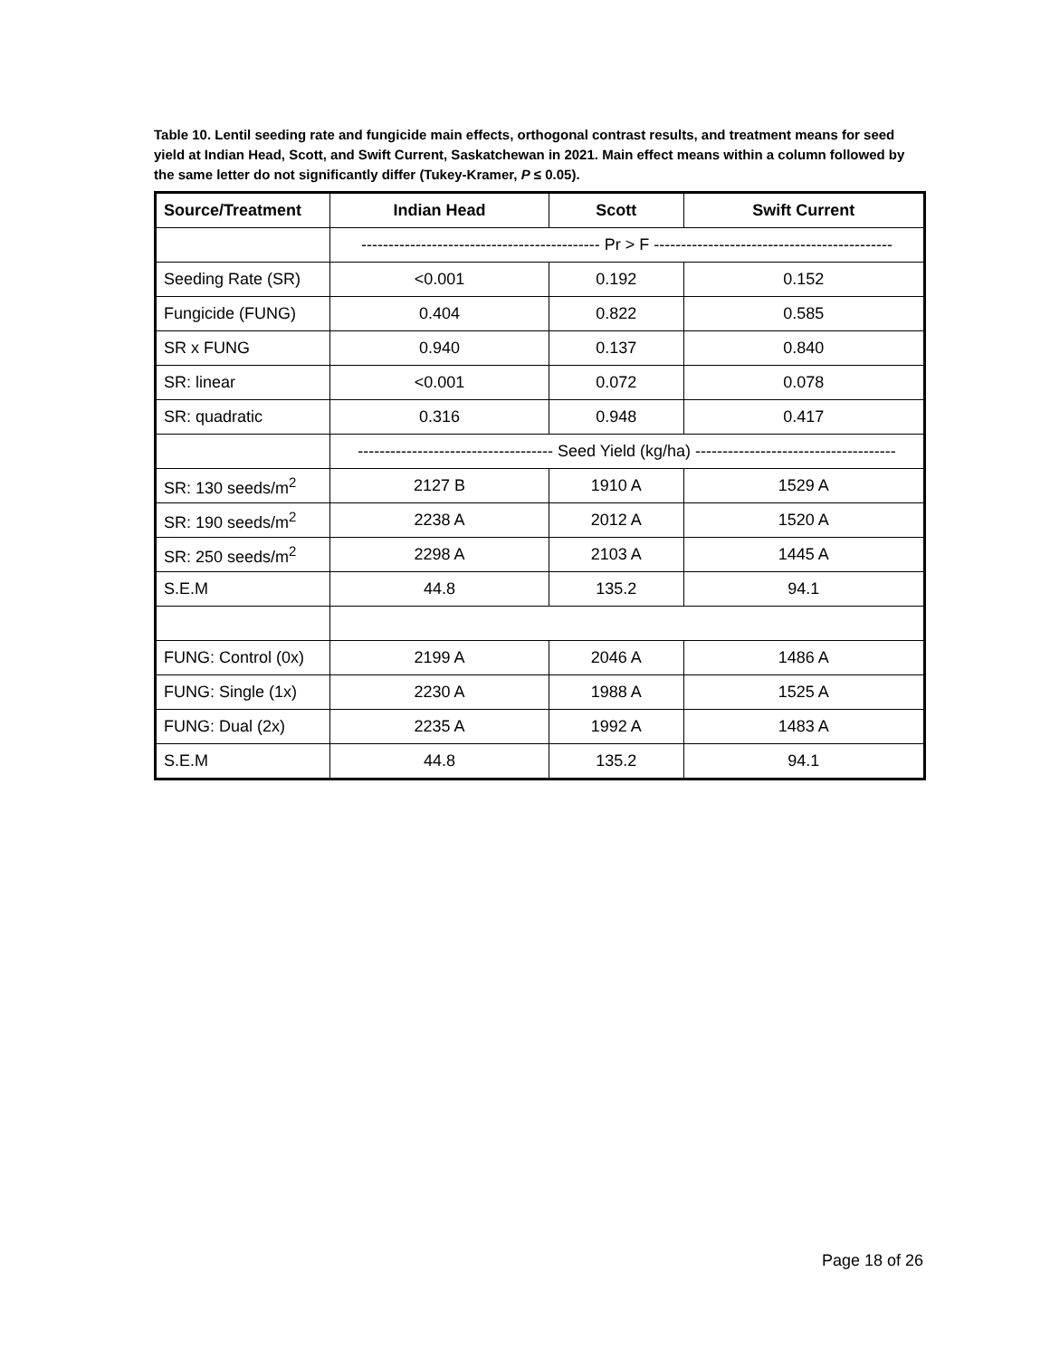Table 10. Lentil seeding rate and fungicide main effects, orthogonal contrast results, and treatment means for seed yield at Indian Head, Scott, and Swift Current, Saskatchewan in 2021. Main effect means within a column followed by the same letter do not significantly differ (Tukey-Kramer, P ≤ 0.05).
| Source/Treatment | Indian Head | Scott | Swift Current |
| --- | --- | --- | --- |
| | -------------------------------------------- Pr > F -------------------------------------------- | | |
| Seeding Rate (SR) | <0.001 | 0.192 | 0.152 |
| Fungicide (FUNG) | 0.404 | 0.822 | 0.585 |
| SR x FUNG | 0.940 | 0.137 | 0.840 |
| SR: linear | <0.001 | 0.072 | 0.078 |
| SR: quadratic | 0.316 | 0.948 | 0.417 |
| | ------------------------------------ Seed Yield (kg/ha) ------------------------------------- | | |
| SR: 130 seeds/m<sup>2</sup> | 2127 B | 1910 A | 1529 A |
| SR: 190 seeds/m<sup>2</sup> | 2238 A | 2012 A | 1520 A |
| SR: 250 seeds/m<sup>2</sup> | 2298 A | 2103 A | 1445 A |
| S.E.M | 44.8 | 135.2 | 94.1 |
| FUNG: Control (0x) | 2199 A | 2046 A | 1486 A |
| FUNG: Single (1x) | 2230 A | 1988 A | 1525 A |
| FUNG: Dual (2x) | 2235 A | 1992 A | 1483 A |
| S.E.M | 44.8 | 135.2 | 94.1 |
Page 18 of 26